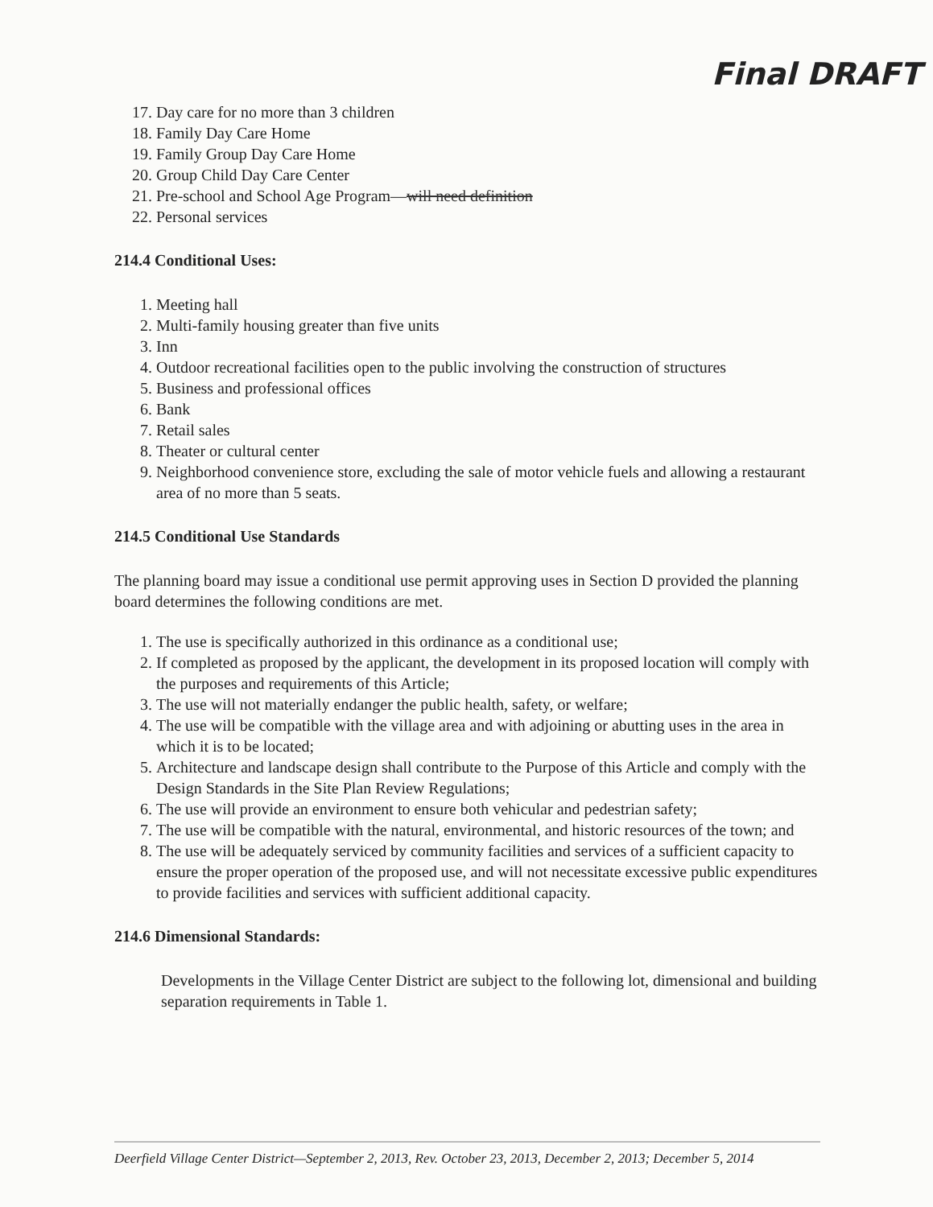Final DRAFT
17. Day care for no more than 3 children
18. Family Day Care Home
19. Family Group Day Care Home
20. Group Child Day Care Center
21. Pre-school and School Age Program—will need definition
22. Personal services
214.4 Conditional Uses:
1. Meeting hall
2. Multi-family housing greater than five units
3. Inn
4. Outdoor recreational facilities open to the public involving the construction of structures
5. Business and professional offices
6. Bank
7. Retail sales
8. Theater or cultural center
9. Neighborhood convenience store, excluding the sale of motor vehicle fuels and allowing a restaurant area of no more than 5 seats.
214.5 Conditional Use Standards
The planning board may issue a conditional use permit approving uses in Section D provided the planning board determines the following conditions are met.
1. The use is specifically authorized in this ordinance as a conditional use;
2. If completed as proposed by the applicant, the development in its proposed location will comply with the purposes and requirements of this Article;
3. The use will not materially endanger the public health, safety, or welfare;
4. The use will be compatible with the village area and with adjoining or abutting uses in the area in which it is to be located;
5. Architecture and landscape design shall contribute to the Purpose of this Article and comply with the Design Standards in the Site Plan Review Regulations;
6. The use will provide an environment to ensure both vehicular and pedestrian safety;
7. The use will be compatible with the natural, environmental, and historic resources of the town; and
8. The use will be adequately serviced by community facilities and services of a sufficient capacity to ensure the proper operation of the proposed use, and will not necessitate excessive public expenditures to provide facilities and services with sufficient additional capacity.
214.6 Dimensional Standards:
Developments in the Village Center District are subject to the following lot, dimensional and building separation requirements in Table 1.
Deerfield Village Center District—September 2, 2013, Rev. October 23, 2013, December 2, 2013; December 5, 2014